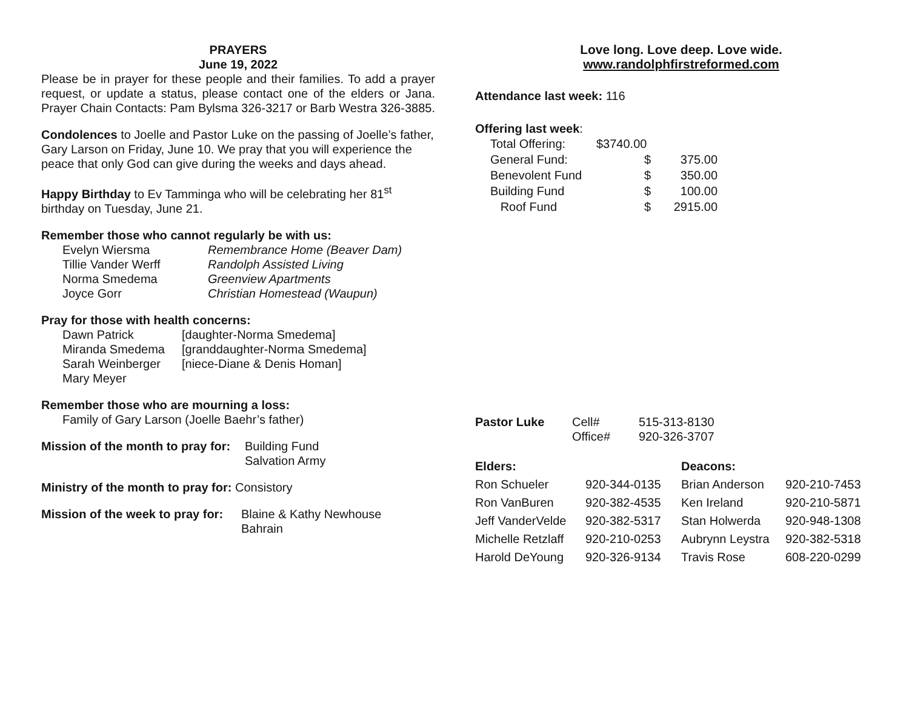PRAYERS
June 19, 2022
Please be in prayer for these people and their families. To add a prayer request, or update a status, please contact one of the elders or Jana. Prayer Chain Contacts: Pam Bylsma 326-3217 or Barb Westra 326-3885.
Condolences to Joelle and Pastor Luke on the passing of Joelle’s father, Gary Larson on Friday, June 10. We pray that you will experience the peace that only God can give during the weeks and days ahead.
Happy Birthday to Ev Tamminga who will be celebrating her 81<sup>st</sup> birthday on Tuesday, June 21.
Remember those who cannot regularly be with us:
| Evelyn Wiersma | Remembrance Home (Beaver Dam) |
| Tillie Vander Werff | Randolph Assisted Living |
| Norma Smedema | Greenview Apartments |
| Joyce Gorr | Christian Homestead (Waupun) |
Pray for those with health concerns:
| Dawn Patrick | [daughter-Norma Smedema] |
| Miranda Smedema | [granddaughter-Norma Smedema] |
| Sarah Weinberger | [niece-Diane & Denis Homan] |
| Mary Meyer | |
Remember those who are mourning a loss:
Family of Gary Larson (Joelle Baehr’s father)
| Mission of the month to pray for: | Building Fund Salvation Army |
Ministry of the month to pray for: Consistory
| Mission of the week to pray for: | Blaine & Kathy Newhouse Bahrain |
Love long. Love deep. Love wide.
www.randolphfirstreformed.com
Attendance last week: 116
Offering last week:
| Total Offering: | $3740.00 | |
| General Fund: | $ | 375.00 |
| Benevolent Fund | $ | 350.00 |
| Building Fund | $ | 100.00 |
| Roof Fund | $ | 2915.00 |
| Pastor Luke | Cell# | 515-313-8130 |
| | Office# | 920-326-3707 |
| Elders: | | Deacons: | |
| Ron Schueler | 920-344-0135 | Brian Anderson | 920-210-7453 |
| Ron VanBuren | 920-382-4535 | Ken Ireland | 920-210-5871 |
| Jeff VanderVelde | 920-382-5317 | Stan Holwerda | 920-948-1308 |
| Michelle Retzlaff | 920-210-0253 | Aubrynn Leystra | 920-382-5318 |
| Harold DeYoung | 920-326-9134 | Travis Rose | 608-220-0299 |